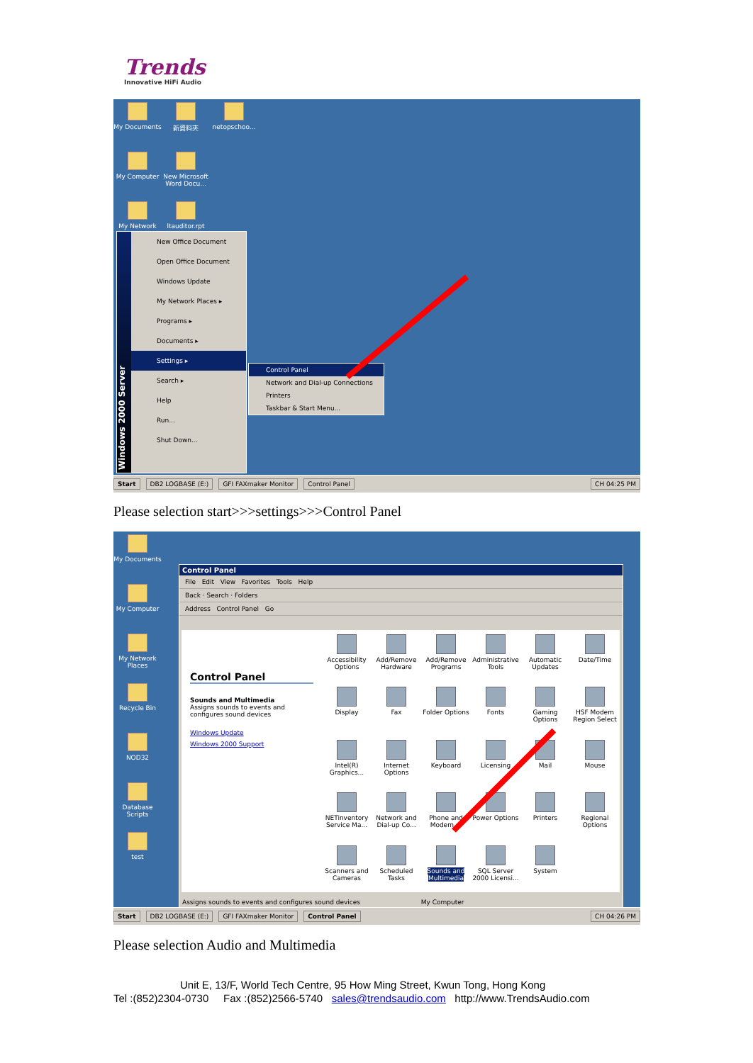Trends
Innovative HiFi Audio
My Documents
新資料夾
netopschoo...
My Computer
New Microsoft Word Docu...
My Network
ltauditor.rpt
Windows 2000 Server
New Office Document
Open Office Document
Windows Update
My Network Places ▸
Programs ▸
Documents ▸
Settings ▸
Search ▸
Help
Run...
Shut Down...
Control Panel
Network and Dial-up Connections
Printers
Taskbar & Start Menu...
Start DB2 LOGBASE (E:) GFI FAXmaker Monitor Control Panel CH 04:25 PM
Please selection start>>>settings>>>Control Panel
My Documents
My Computer
My Network Places
Recycle Bin
NOD32
Database Scripts
test
Control Panel
File Edit View Favorites Tools Help
Back · Search · Folders
Address Control Panel Go
Control Panel
Sounds and Multimedia
Assigns sounds to events and configures sound devices
Windows Update
Windows 2000 Support
Accessibility Options
Add/Remove Hardware
Add/Remove Programs
Administrative Tools
Automatic Updates
Date/Time
Display
Fax
Folder Options
Fonts
Gaming Options
HSF Modem Region Select
Intel(R) Graphics...
Internet Options
Keyboard
Licensing
Mail
Mouse
NETinventory Service Ma...
Network and Dial-up Co...
Phone and Modem ...
Power Options
Printers
Regional Options
Scanners and Cameras
Scheduled Tasks
Sounds and Multimedia
SQL Server 2000 Licensi...
System
Assigns sounds to events and configures sound devices My Computer
Start DB2 LOGBASE (E:) GFI FAXmaker Monitor Control Panel CH 04:26 PM
Please selection Audio and Multimedia
Unit E, 13/F, World Tech Centre, 95 How Ming Street, Kwun Tong, Hong Kong
Tel :(852)2304-0730 Fax :(852)2566-5740 sales@trendsaudio.com http://www.TrendsAudio.com